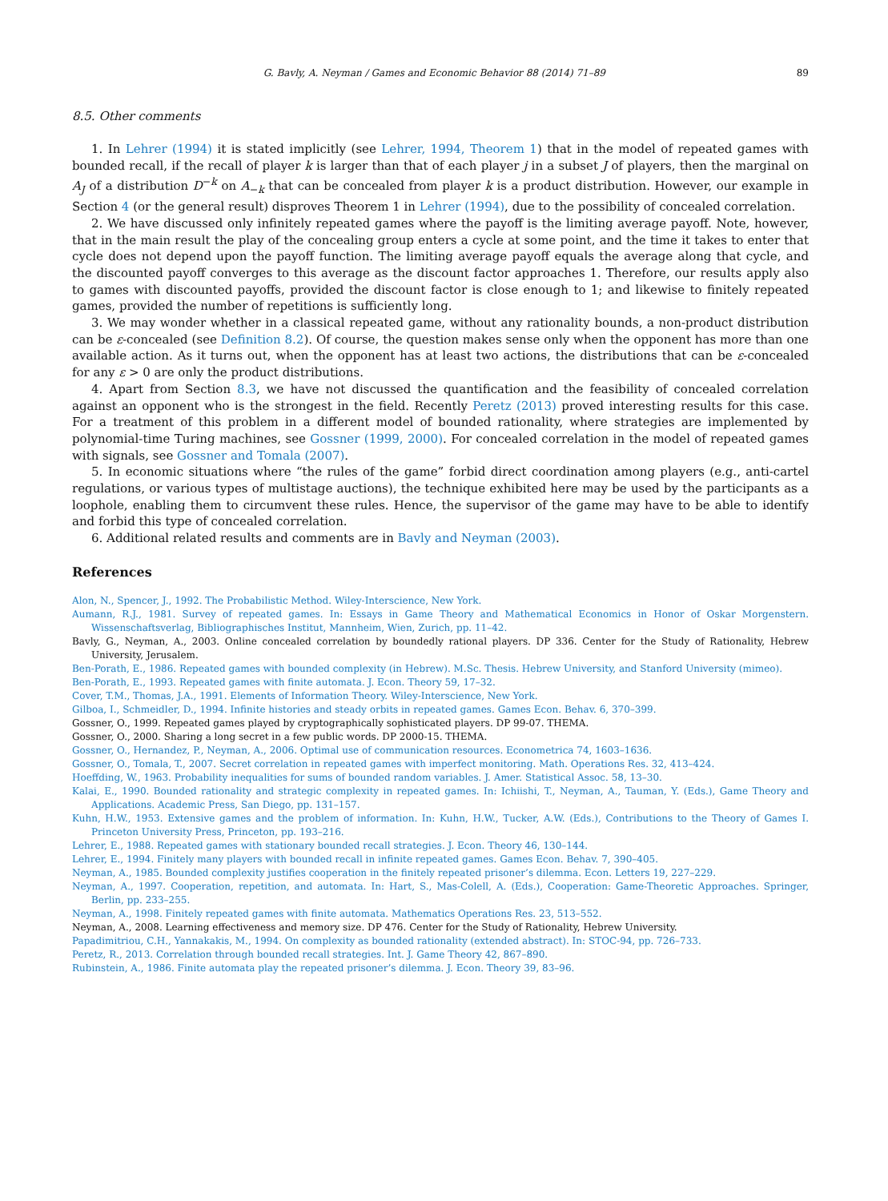G. Bavly, A. Neyman / Games and Economic Behavior 88 (2014) 71–89 89
8.5. Other comments
1. In Lehrer (1994) it is stated implicitly (see Lehrer, 1994, Theorem 1) that in the model of repeated games with bounded recall, if the recall of player k is larger than that of each player j in a subset J of players, then the marginal on A<sub>J</sub> of a distribution D<sup>−k</sup> on A<sub>−k</sub> that can be concealed from player k is a product distribution. However, our example in Section 4 (or the general result) disproves Theorem 1 in Lehrer (1994), due to the possibility of concealed correlation.
2. We have discussed only infinitely repeated games where the payoff is the limiting average payoff. Note, however, that in the main result the play of the concealing group enters a cycle at some point, and the time it takes to enter that cycle does not depend upon the payoff function. The limiting average payoff equals the average along that cycle, and the discounted payoff converges to this average as the discount factor approaches 1. Therefore, our results apply also to games with discounted payoffs, provided the discount factor is close enough to 1; and likewise to finitely repeated games, provided the number of repetitions is sufficiently long.
3. We may wonder whether in a classical repeated game, without any rationality bounds, a non-product distribution can be ε-concealed (see Definition 8.2). Of course, the question makes sense only when the opponent has more than one available action. As it turns out, when the opponent has at least two actions, the distributions that can be ε-concealed for any ε > 0 are only the product distributions.
4. Apart from Section 8.3, we have not discussed the quantification and the feasibility of concealed correlation against an opponent who is the strongest in the field. Recently Peretz (2013) proved interesting results for this case. For a treatment of this problem in a different model of bounded rationality, where strategies are implemented by polynomial-time Turing machines, see Gossner (1999, 2000). For concealed correlation in the model of repeated games with signals, see Gossner and Tomala (2007).
5. In economic situations where “the rules of the game” forbid direct coordination among players (e.g., anti-cartel regulations, or various types of multistage auctions), the technique exhibited here may be used by the participants as a loophole, enabling them to circumvent these rules. Hence, the supervisor of the game may have to be able to identify and forbid this type of concealed correlation.
6. Additional related results and comments are in Bavly and Neyman (2003).
References
Alon, N., Spencer, J., 1992. The Probabilistic Method. Wiley-Interscience, New York.
Aumann, R.J., 1981. Survey of repeated games. In: Essays in Game Theory and Mathematical Economics in Honor of Oskar Morgenstern. Wissenschaftsverlag, Bibliographisches Institut, Mannheim, Wien, Zurich, pp. 11–42.
Bavly, G., Neyman, A., 2003. Online concealed correlation by boundedly rational players. DP 336. Center for the Study of Rationality, Hebrew University, Jerusalem.
Ben-Porath, E., 1986. Repeated games with bounded complexity (in Hebrew). M.Sc. Thesis. Hebrew University, and Stanford University (mimeo).
Ben-Porath, E., 1993. Repeated games with finite automata. J. Econ. Theory 59, 17–32.
Cover, T.M., Thomas, J.A., 1991. Elements of Information Theory. Wiley-Interscience, New York.
Gilboa, I., Schmeidler, D., 1994. Infinite histories and steady orbits in repeated games. Games Econ. Behav. 6, 370–399.
Gossner, O., 1999. Repeated games played by cryptographically sophisticated players. DP 99-07. THEMA.
Gossner, O., 2000. Sharing a long secret in a few public words. DP 2000-15. THEMA.
Gossner, O., Hernandez, P., Neyman, A., 2006. Optimal use of communication resources. Econometrica 74, 1603–1636.
Gossner, O., Tomala, T., 2007. Secret correlation in repeated games with imperfect monitoring. Math. Operations Res. 32, 413–424.
Hoeffding, W., 1963. Probability inequalities for sums of bounded random variables. J. Amer. Statistical Assoc. 58, 13–30.
Kalai, E., 1990. Bounded rationality and strategic complexity in repeated games. In: Ichiishi, T., Neyman, A., Tauman, Y. (Eds.), Game Theory and Applications. Academic Press, San Diego, pp. 131–157.
Kuhn, H.W., 1953. Extensive games and the problem of information. In: Kuhn, H.W., Tucker, A.W. (Eds.), Contributions to the Theory of Games I. Princeton University Press, Princeton, pp. 193–216.
Lehrer, E., 1988. Repeated games with stationary bounded recall strategies. J. Econ. Theory 46, 130–144.
Lehrer, E., 1994. Finitely many players with bounded recall in infinite repeated games. Games Econ. Behav. 7, 390–405.
Neyman, A., 1985. Bounded complexity justifies cooperation in the finitely repeated prisoner’s dilemma. Econ. Letters 19, 227–229.
Neyman, A., 1997. Cooperation, repetition, and automata. In: Hart, S., Mas-Colell, A. (Eds.), Cooperation: Game-Theoretic Approaches. Springer, Berlin, pp. 233–255.
Neyman, A., 1998. Finitely repeated games with finite automata. Mathematics Operations Res. 23, 513–552.
Neyman, A., 2008. Learning effectiveness and memory size. DP 476. Center for the Study of Rationality, Hebrew University.
Papadimitriou, C.H., Yannakakis, M., 1994. On complexity as bounded rationality (extended abstract). In: STOC-94, pp. 726–733.
Peretz, R., 2013. Correlation through bounded recall strategies. Int. J. Game Theory 42, 867–890.
Rubinstein, A., 1986. Finite automata play the repeated prisoner’s dilemma. J. Econ. Theory 39, 83–96.